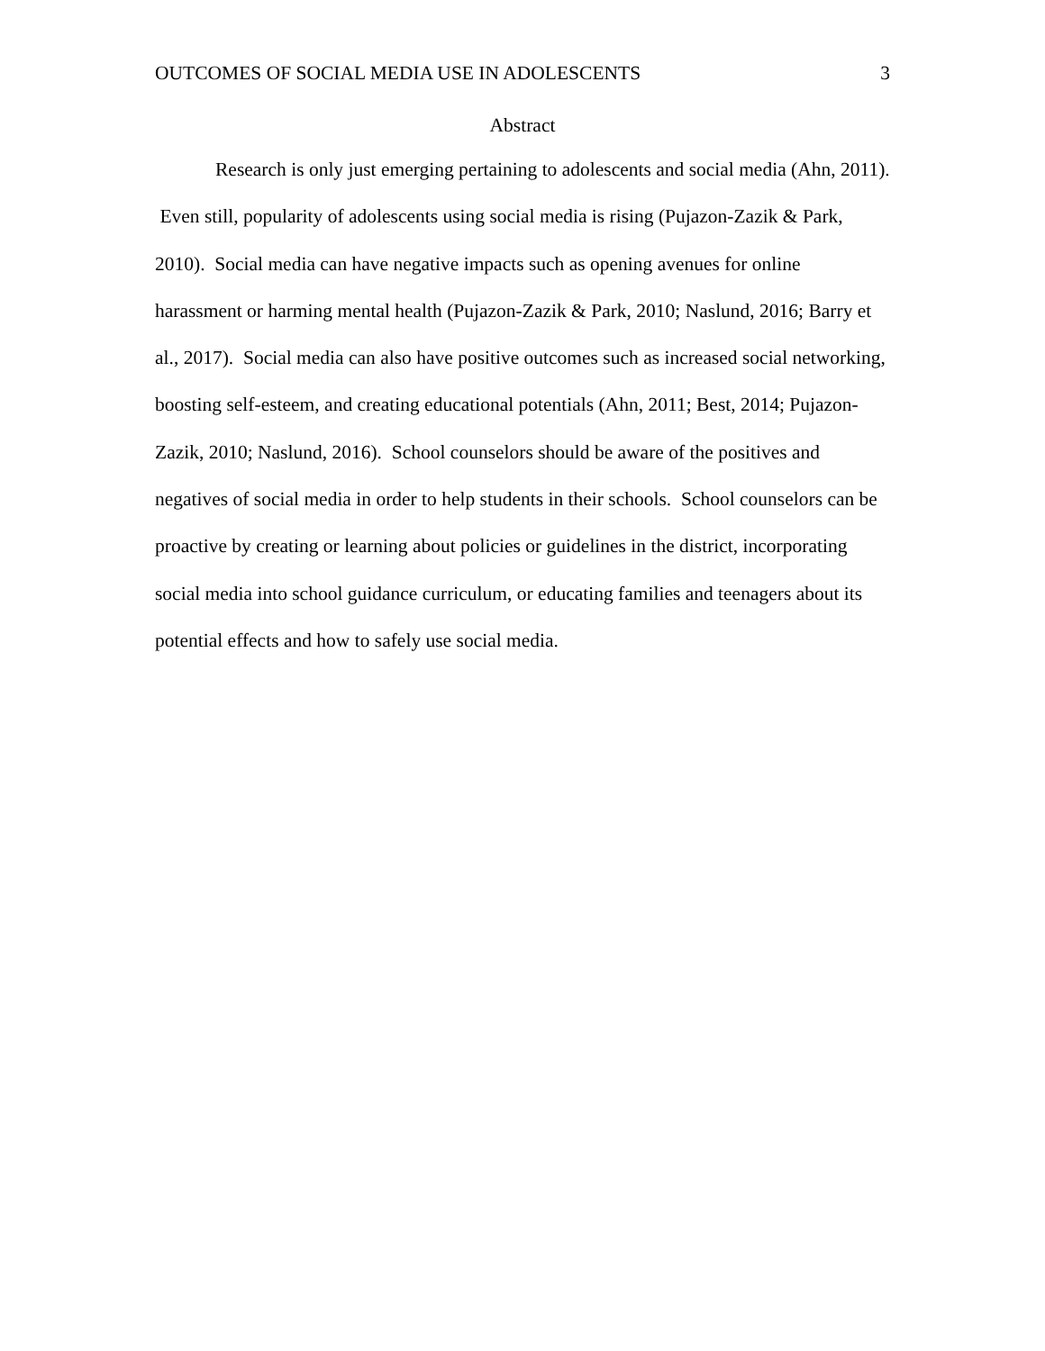OUTCOMES OF SOCIAL MEDIA USE IN ADOLESCENTS 3
Abstract
Research is only just emerging pertaining to adolescents and social media (Ahn, 2011). Even still, popularity of adolescents using social media is rising (Pujazon-Zazik & Park, 2010). Social media can have negative impacts such as opening avenues for online harassment or harming mental health (Pujazon-Zazik & Park, 2010; Naslund, 2016; Barry et al., 2017). Social media can also have positive outcomes such as increased social networking, boosting self-esteem, and creating educational potentials (Ahn, 2011; Best, 2014; Pujazon-Zazik, 2010; Naslund, 2016). School counselors should be aware of the positives and negatives of social media in order to help students in their schools. School counselors can be proactive by creating or learning about policies or guidelines in the district, incorporating social media into school guidance curriculum, or educating families and teenagers about its potential effects and how to safely use social media.